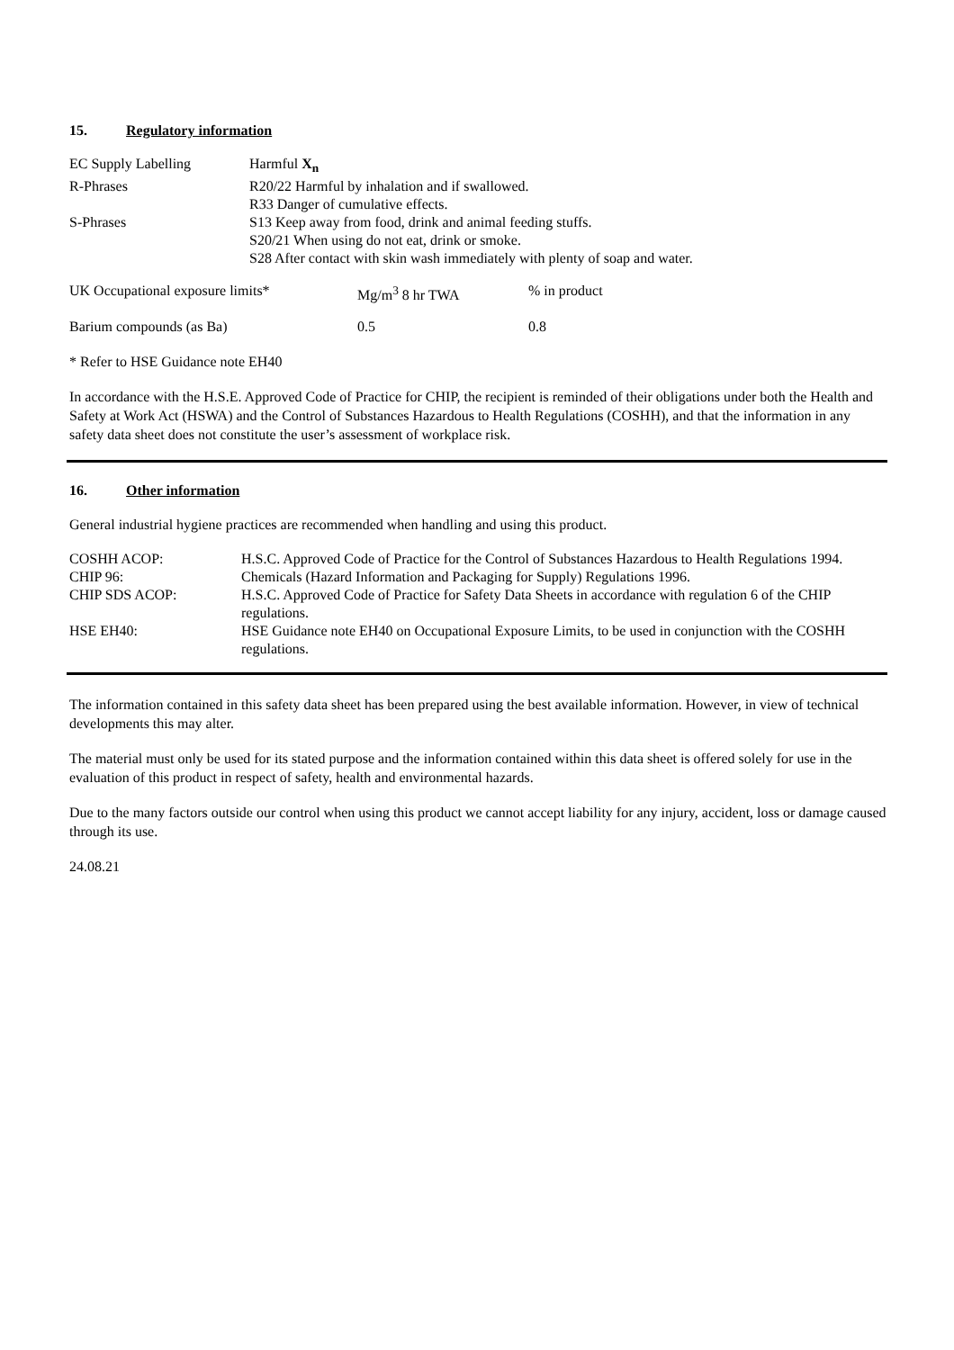15. Regulatory information
| EC Supply Labelling | Harmful X<sub>n</sub> |
| R-Phrases | R20/22 Harmful by inhalation and if swallowed. |
| | R33 Danger of cumulative effects. |
| S-Phrases | S13 Keep away from food, drink and animal feeding stuffs. |
| | S20/21 When using do not eat, drink or smoke. |
| | S28 After contact with skin wash immediately with plenty of soap and water. |
| UK Occupational exposure limits* | Mg/m<sup>3</sup> 8 hr TWA | % in product |
| Barium compounds (as Ba) | 0.5 | 0.8 |
* Refer to HSE Guidance note EH40
In accordance with the H.S.E. Approved Code of Practice for CHIP, the recipient is reminded of their obligations under both the Health and Safety at Work Act (HSWA) and the Control of Substances Hazardous to Health Regulations (COSHH), and that the information in any safety data sheet does not constitute the user’s assessment of workplace risk.
16. Other information
General industrial hygiene practices are recommended when handling and using this product.
| COSHH ACOP: | H.S.C. Approved Code of Practice for the Control of Substances Hazardous to Health Regulations 1994. |
| CHIP 96: | Chemicals (Hazard Information and Packaging for Supply) Regulations 1996. |
| CHIP SDS ACOP: | H.S.C. Approved Code of Practice for Safety Data Sheets in accordance with regulation 6 of the CHIP regulations. |
| HSE EH40: | HSE Guidance note EH40 on Occupational Exposure Limits, to be used in conjunction with the COSHH regulations. |
The information contained in this safety data sheet has been prepared using the best available information. However, in view of technical developments this may alter.
The material must only be used for its stated purpose and the information contained within this data sheet is offered solely for use in the evaluation of this product in respect of safety, health and environmental hazards.
Due to the many factors outside our control when using this product we cannot accept liability for any injury, accident, loss or damage caused through its use.
24.08.21